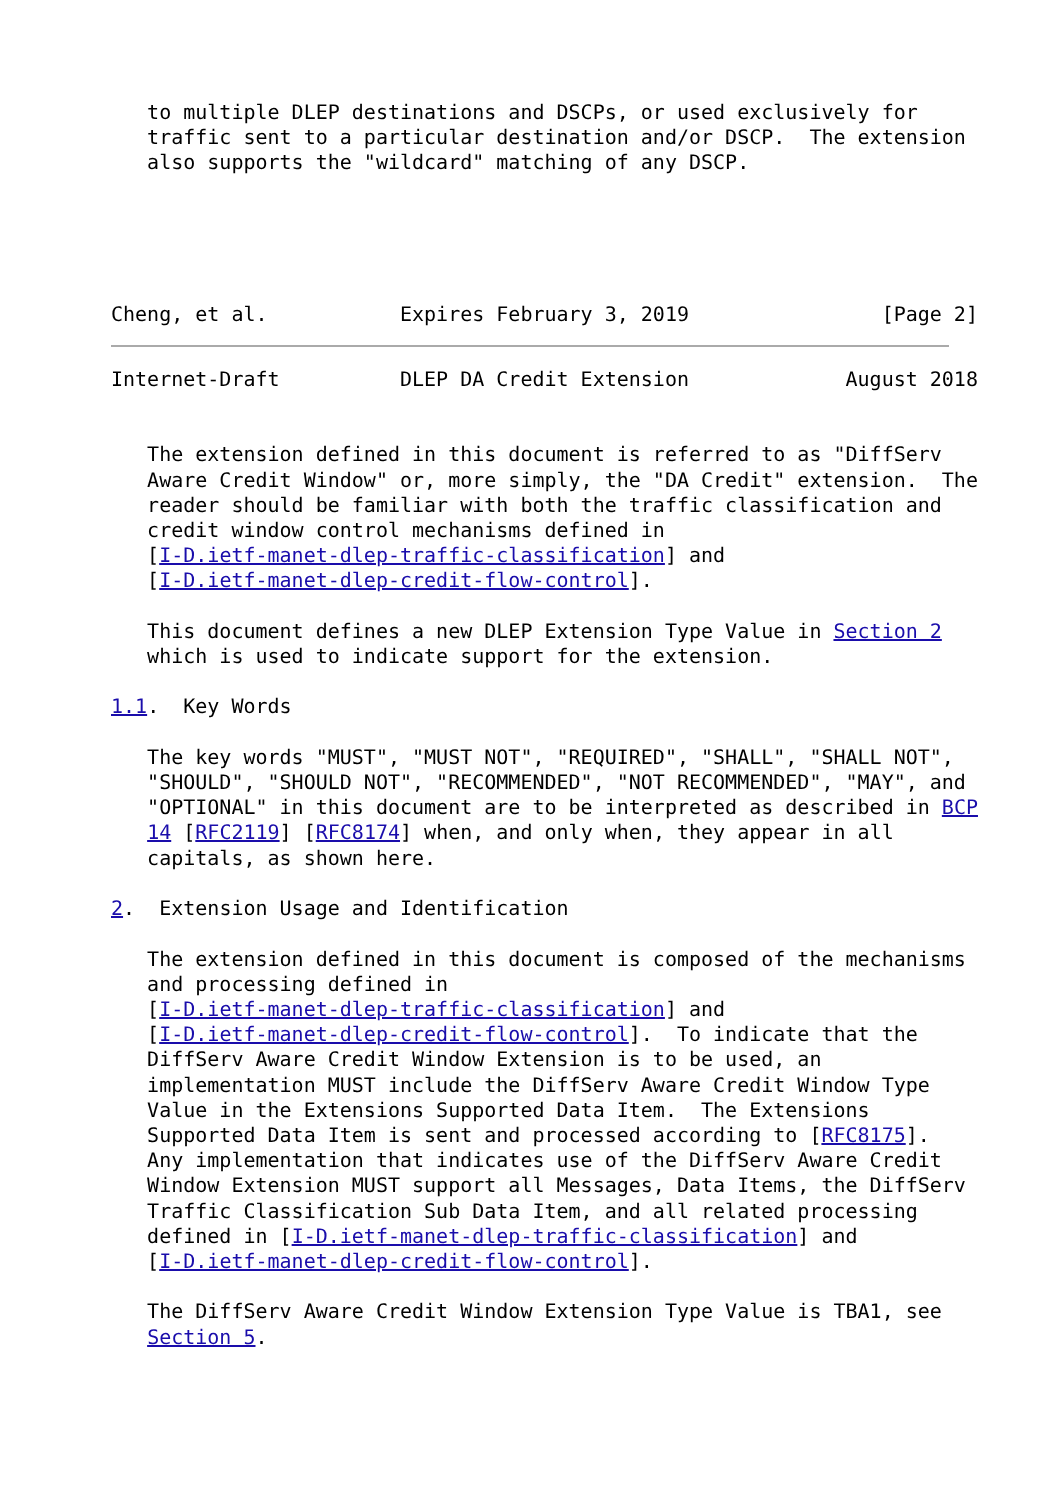to multiple DLEP destinations and DSCPs, or used exclusively for
   traffic sent to a particular destination and/or DSCP.  The extension
   also supports the "wildcard" matching of any DSCP.





Cheng, et al.           Expires February 3, 2019                [Page 2]
Internet-Draft          DLEP DA Credit Extension             August 2018


   The extension defined in this document is referred to as "DiffServ
   Aware Credit Window" or, more simply, the "DA Credit" extension.  The
   reader should be familiar with both the traffic classification and
   credit window control mechanisms defined in
   [I-D.ietf-manet-dlep-traffic-classification] and
   [I-D.ietf-manet-dlep-credit-flow-control].

   This document defines a new DLEP Extension Type Value in Section 2
   which is used to indicate support for the extension.

1.1.  Key Words

   The key words "MUST", "MUST NOT", "REQUIRED", "SHALL", "SHALL NOT",
   "SHOULD", "SHOULD NOT", "RECOMMENDED", "NOT RECOMMENDED", "MAY", and
   "OPTIONAL" in this document are to be interpreted as described in BCP
   14 [RFC2119] [RFC8174] when, and only when, they appear in all
   capitals, as shown here.

2.  Extension Usage and Identification

   The extension defined in this document is composed of the mechanisms
   and processing defined in
   [I-D.ietf-manet-dlep-traffic-classification] and
   [I-D.ietf-manet-dlep-credit-flow-control].  To indicate that the
   DiffServ Aware Credit Window Extension is to be used, an
   implementation MUST include the DiffServ Aware Credit Window Type
   Value in the Extensions Supported Data Item.  The Extensions
   Supported Data Item is sent and processed according to [RFC8175].
   Any implementation that indicates use of the DiffServ Aware Credit
   Window Extension MUST support all Messages, Data Items, the DiffServ
   Traffic Classification Sub Data Item, and all related processing
   defined in [I-D.ietf-manet-dlep-traffic-classification] and
   [I-D.ietf-manet-dlep-credit-flow-control].

   The DiffServ Aware Credit Window Extension Type Value is TBA1, see
   Section 5.